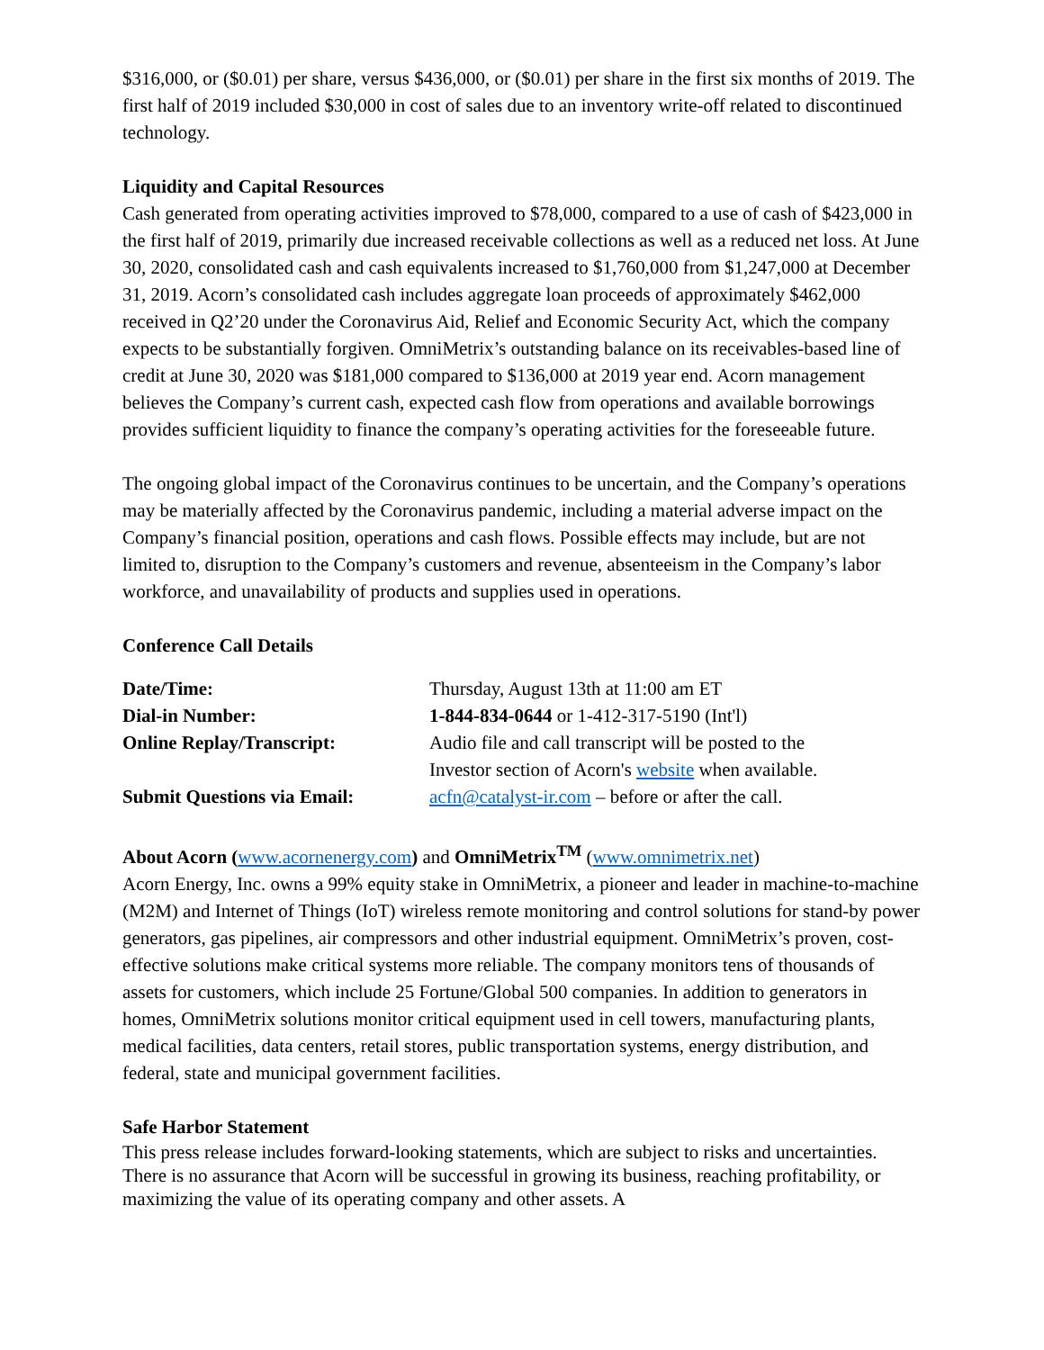$316,000, or ($0.01) per share, versus $436,000, or ($0.01) per share in the first six months of 2019. The first half of 2019 included $30,000 in cost of sales due to an inventory write-off related to discontinued technology.
Liquidity and Capital Resources
Cash generated from operating activities improved to $78,000, compared to a use of cash of $423,000 in the first half of 2019, primarily due increased receivable collections as well as a reduced net loss. At June 30, 2020, consolidated cash and cash equivalents increased to $1,760,000 from $1,247,000 at December 31, 2019. Acorn’s consolidated cash includes aggregate loan proceeds of approximately $462,000 received in Q2’20 under the Coronavirus Aid, Relief and Economic Security Act, which the company expects to be substantially forgiven. OmniMetrix’s outstanding balance on its receivables-based line of credit at June 30, 2020 was $181,000 compared to $136,000 at 2019 year end. Acorn management believes the Company’s current cash, expected cash flow from operations and available borrowings provides sufficient liquidity to finance the company’s operating activities for the foreseeable future.
The ongoing global impact of the Coronavirus continues to be uncertain, and the Company’s operations may be materially affected by the Coronavirus pandemic, including a material adverse impact on the Company’s financial position, operations and cash flows. Possible effects may include, but are not limited to, disruption to the Company’s customers and revenue, absenteeism in the Company’s labor workforce, and unavailability of products and supplies used in operations.
Conference Call Details
| Date/Time: | Thursday, August 13th at 11:00 am ET |
| Dial-in Number: | 1-844-834-0644 or 1-412-317-5190 (Int'l) |
| Online Replay/Transcript: | Audio file and call transcript will be posted to the Investor section of Acorn's website when available. |
| Submit Questions via Email: | acfn@catalyst-ir.com – before or after the call. |
About Acorn (www.acornenergy.com) and OmniMetrix<sup>TM</sup> (www.omnimetrix.net)
Acorn Energy, Inc. owns a 99% equity stake in OmniMetrix, a pioneer and leader in machine-to-machine (M2M) and Internet of Things (IoT) wireless remote monitoring and control solutions for stand-by power generators, gas pipelines, air compressors and other industrial equipment. OmniMetrix’s proven, cost-effective solutions make critical systems more reliable. The company monitors tens of thousands of assets for customers, which include 25 Fortune/Global 500 companies. In addition to generators in homes, OmniMetrix solutions monitor critical equipment used in cell towers, manufacturing plants, medical facilities, data centers, retail stores, public transportation systems, energy distribution, and federal, state and municipal government facilities.
Safe Harbor Statement
This press release includes forward-looking statements, which are subject to risks and uncertainties. There is no assurance that Acorn will be successful in growing its business, reaching profitability, or maximizing the value of its operating company and other assets. A